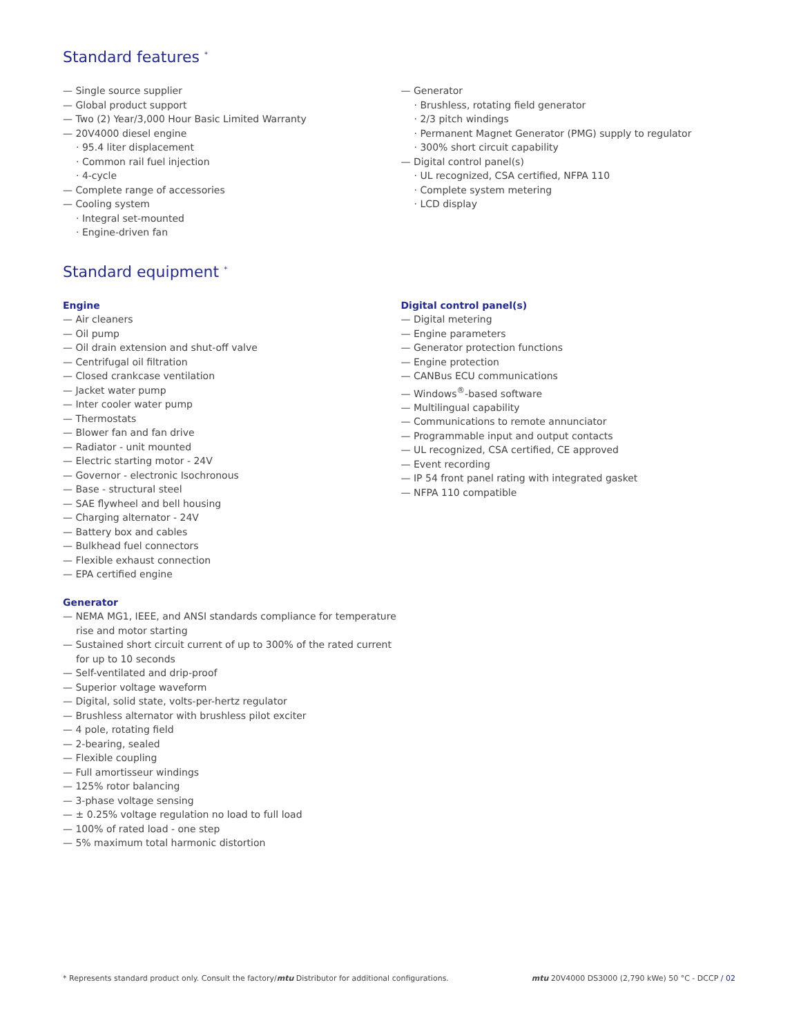Standard features <sup>*</sup>
— Single source supplier
— Global product support
— Two (2) Year/3,000 Hour Basic Limited Warranty
— 20V4000 diesel engine
· 95.4 liter displacement
· Common rail fuel injection
· 4-cycle
— Complete range of accessories
— Cooling system
· Integral set-mounted
· Engine-driven fan
— Generator
· Brushless, rotating field generator
· 2/3 pitch windings
· Permanent Magnet Generator (PMG) supply to regulator
· 300% short circuit capability
— Digital control panel(s)
· UL recognized, CSA certified, NFPA 110
· Complete system metering
· LCD display
Standard equipment <sup>*</sup>
Engine
— Air cleaners
— Oil pump
— Oil drain extension and shut-off valve
— Centrifugal oil filtration
— Closed crankcase ventilation
— Jacket water pump
— Inter cooler water pump
— Thermostats
— Blower fan and fan drive
— Radiator - unit mounted
— Electric starting motor - 24V
— Governor - electronic Isochronous
— Base - structural steel
— SAE flywheel and bell housing
— Charging alternator - 24V
— Battery box and cables
— Bulkhead fuel connectors
— Flexible exhaust connection
— EPA certified engine
Generator
— NEMA MG1, IEEE, and ANSI standards compliance for temperature rise and motor starting
— Sustained short circuit current of up to 300% of the rated current for up to 10 seconds
— Self-ventilated and drip-proof
— Superior voltage waveform
— Digital, solid state, volts-per-hertz regulator
— Brushless alternator with brushless pilot exciter
— 4 pole, rotating field
— 2-bearing, sealed
— Flexible coupling
— Full amortisseur windings
— 125% rotor balancing
— 3-phase voltage sensing
— ± 0.25% voltage regulation no load to full load
— 100% of rated load - one step
— 5% maximum total harmonic distortion
Digital control panel(s)
— Digital metering
— Engine parameters
— Generator protection functions
— Engine protection
— CANBus ECU communications
— Windows<sup>®</sup>-based software
— Multilingual capability
— Communications to remote annunciator
— Programmable input and output contacts
— UL recognized, CSA certified, CE approved
— Event recording
— IP 54 front panel rating with integrated gasket
— NFPA 110 compatible
* Represents standard product only. Consult the factory/mtu Distributor for additional configurations. mtu 20V4000 DS3000 (2,790 kWe) 50 °C - DCCP / 02